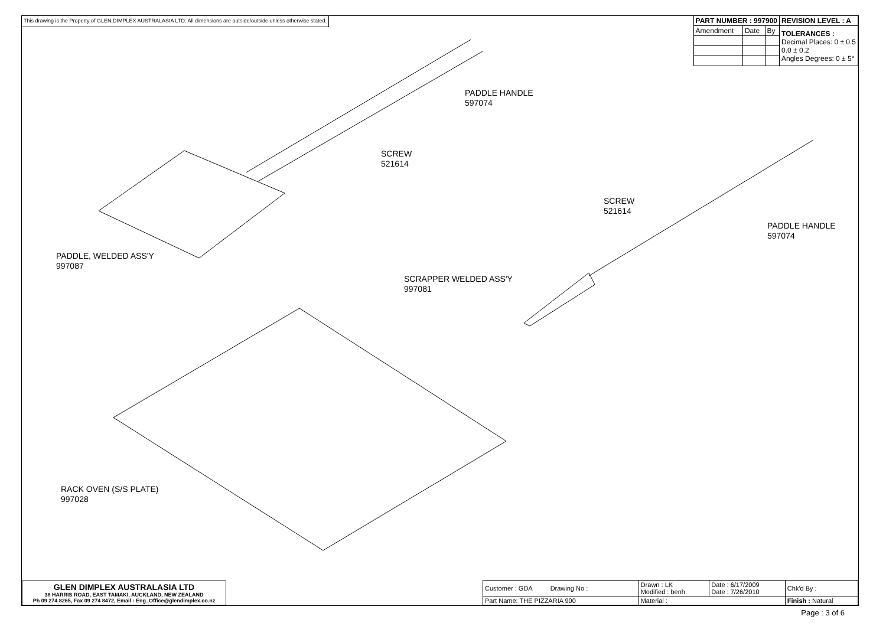This drawing is the Property of GLEN DIMPLEX AUSTRALASIA LTD. All dimensions are outside/outside unless otherwise stated.
| PART NUMBER : 997900 | | | REVISION LEVEL : A |
| --- | --- | --- | --- |
| Amendment | Date | By | TOLERANCES : Decimal Places: 0 ± 0.5 0.0 ± 0.2 Angles Degrees: 0 ± 5° |
PADDLE HANDLE
597074
SCREW
521614
SCREW
521614
PADDLE HANDLE
597074
PADDLE, WELDED ASS'Y
997087
SCRAPPER WELDED ASS'Y
997081
RACK OVEN (S/S PLATE)
997028
GLEN DIMPLEX AUSTRALASIA LTD
38 HARRIS ROAD, EAST TAMAKI, AUCKLAND, NEW ZEALAND
Ph 09 274 8265, Fax 09 274 8472, Email : Eng_Office@glendimplex.co.nz
| Customer : GDA Drawing No : | Drawn : LK Modified : benh | Date : 6/17/2009 Date : 7/26/2010 | Chk'd By : |
| Part Name: THE PIZZARIA 900 | Material : | | Finish : Natural |
Page : 3 of 6